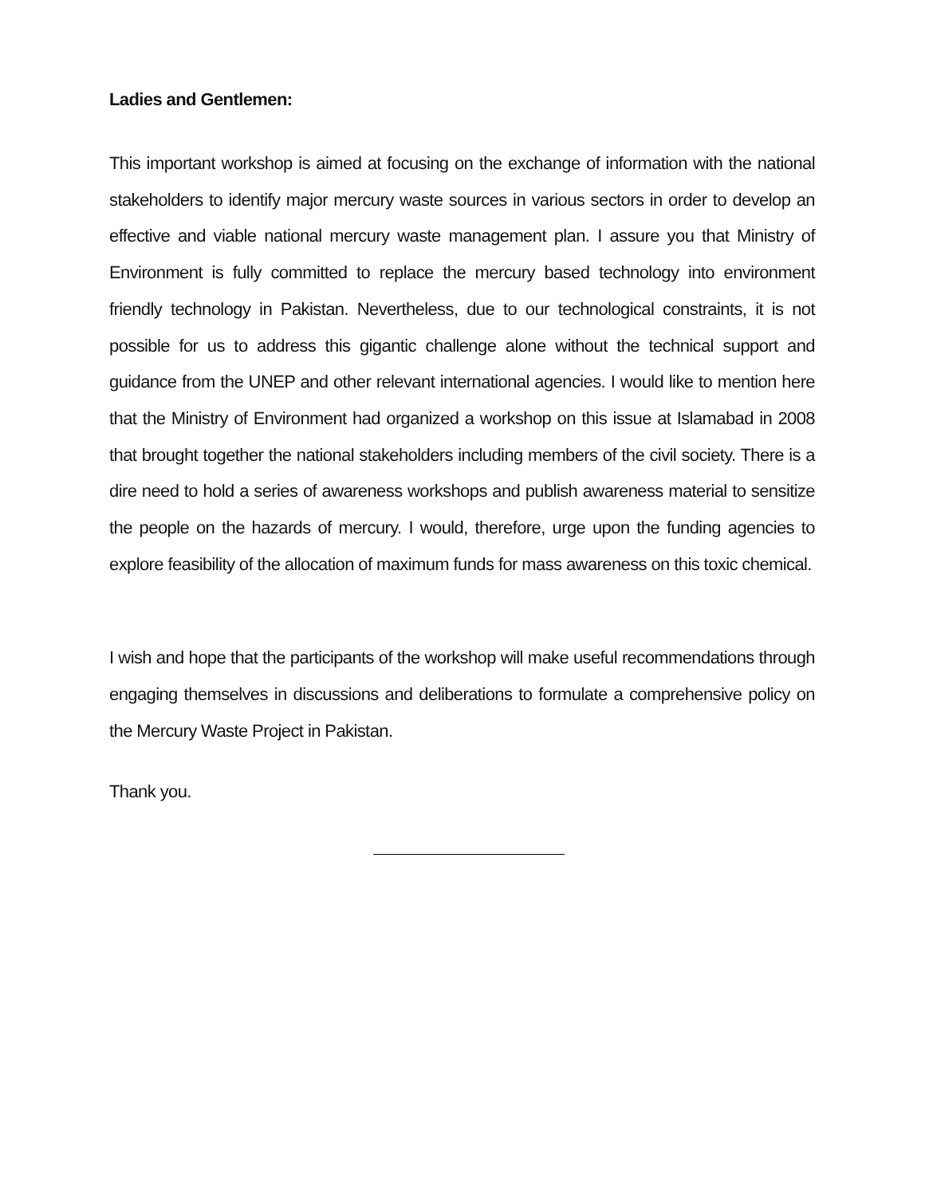Ladies and Gentlemen:
This important workshop is aimed at focusing on the exchange of information with the national stakeholders to identify major mercury waste sources in various sectors in order to develop an effective and viable national mercury waste management plan. I assure you that Ministry of Environment is fully committed to replace the mercury based technology into environment friendly technology in Pakistan. Nevertheless, due to our technological constraints, it is not possible for us to address this gigantic challenge alone without the technical support and guidance from the UNEP and other relevant international agencies. I would like to mention here that the Ministry of Environment had organized a workshop on this issue at Islamabad in 2008 that brought together the national stakeholders including members of the civil society. There is a dire need to hold a series of awareness workshops and publish awareness material to sensitize the people on the hazards of mercury. I would, therefore, urge upon the funding agencies to explore feasibility of the allocation of maximum funds for mass awareness on this toxic chemical.
I wish and hope that the participants of the workshop will make useful recommendations through engaging themselves in discussions and deliberations to formulate a comprehensive policy on the Mercury Waste Project in Pakistan.
Thank you.